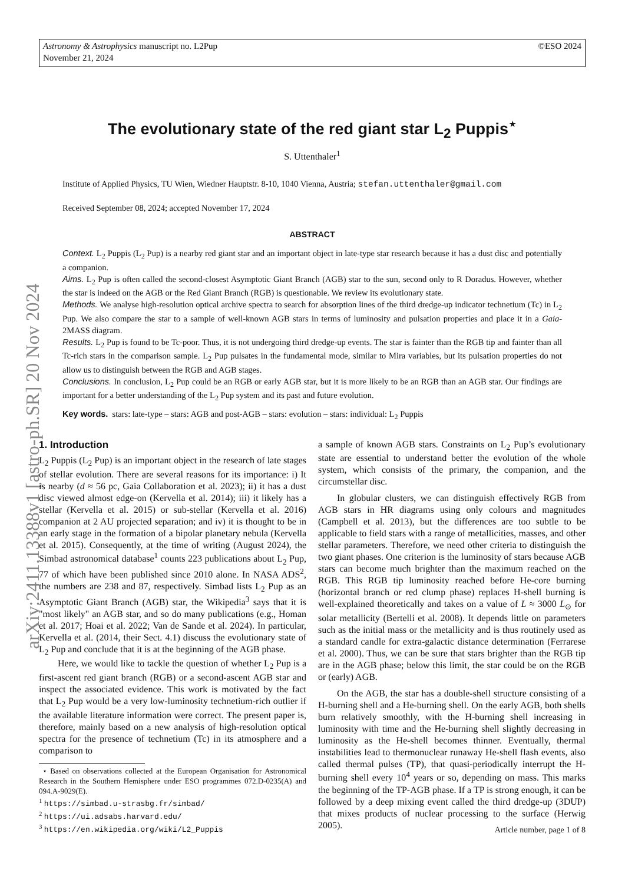©ESO 2024 Astronomy & Astrophysics manuscript no. L2Pup
November 21, 2024
arXiv:2411.13388v1 [astro-ph.SR] 20 Nov 2024
The evolutionary state of the red giant star L<sub>2</sub> Puppis<sup>⋆</sup>
S. Uttenthaler<sup>1</sup>
Institute of Applied Physics, TU Wien, Wiedner Hauptstr. 8-10, 1040 Vienna, Austria; stefan.uttenthaler@gmail.com
Received September 08, 2024; accepted November 17, 2024
ABSTRACT
Context. L<sub>2</sub> Puppis (L<sub>2</sub> Pup) is a nearby red giant star and an important object in late-type star research because it has a dust disc and potentially a companion.
Aims. L<sub>2</sub> Pup is often called the second-closest Asymptotic Giant Branch (AGB) star to the sun, second only to R Doradus. However, whether the star is indeed on the AGB or the Red Giant Branch (RGB) is questionable. We review its evolutionary state.
Methods. We analyse high-resolution optical archive spectra to search for absorption lines of the third dredge-up indicator technetium (Tc) in L<sub>2</sub> Pup. We also compare the star to a sample of well-known AGB stars in terms of luminosity and pulsation properties and place it in a Gaia-2MASS diagram.
Results. L<sub>2</sub> Pup is found to be Tc-poor. Thus, it is not undergoing third dredge-up events. The star is fainter than the RGB tip and fainter than all Tc-rich stars in the comparison sample. L<sub>2</sub> Pup pulsates in the fundamental mode, similar to Mira variables, but its pulsation properties do not allow us to distinguish between the RGB and AGB stages.
Conclusions. In conclusion, L<sub>2</sub> Pup could be an RGB or early AGB star, but it is more likely to be an RGB than an AGB star. Our findings are important for a better understanding of the L<sub>2</sub> Pup system and its past and future evolution.
Key words. stars: late-type – stars: AGB and post-AGB – stars: evolution – stars: individual: L<sub>2</sub> Puppis
1. Introduction
L<sub>2</sub> Puppis (L<sub>2</sub> Pup) is an important object in the research of late stages of stellar evolution. There are several reasons for its importance: i) It is nearby (d ≈ 56 pc, Gaia Collaboration et al. 2023); ii) it has a dust disc viewed almost edge-on (Kervella et al. 2014); iii) it likely has a stellar (Kervella et al. 2015) or sub-stellar (Kervella et al. 2016) companion at 2 AU projected separation; and iv) it is thought to be in an early stage in the formation of a bipolar planetary nebula (Kervella et al. 2015). Consequently, at the time of writing (August 2024), the Simbad astronomical database<sup>1</sup> counts 223 publications about L<sub>2</sub> Pup, 77 of which have been published since 2010 alone. In NASA ADS<sup>2</sup>, the numbers are 238 and 87, respectively. Simbad lists L<sub>2</sub> Pup as an Asymptotic Giant Branch (AGB) star, the Wikipedia<sup>3</sup> says that it is "most likely" an AGB star, and so do many publications (e.g., Homan et al. 2017; Hoai et al. 2022; Van de Sande et al. 2024). In particular, Kervella et al. (2014, their Sect. 4.1) discuss the evolutionary state of L<sub>2</sub> Pup and conclude that it is at the beginning of the AGB phase.
Here, we would like to tackle the question of whether L<sub>2</sub> Pup is a first-ascent red giant branch (RGB) or a second-ascent AGB star and inspect the associated evidence. This work is motivated by the fact that L<sub>2</sub> Pup would be a very low-luminosity technetium-rich outlier if the available literature information were correct. The present paper is, therefore, mainly based on a new analysis of high-resolution optical spectra for the presence of technetium (Tc) in its atmosphere and a comparison to
⋆ Based on observations collected at the European Organisation for Astronomical Research in the Southern Hemisphere under ESO programmes 072.D-0235(A) and 094.A-9029(E).
<sup>1</sup> https://simbad.u-strasbg.fr/simbad/
<sup>2</sup> https://ui.adsabs.harvard.edu/
<sup>3</sup> https://en.wikipedia.org/wiki/L2_Puppis
a sample of known AGB stars. Constraints on L<sub>2</sub> Pup’s evolutionary state are essential to understand better the evolution of the whole system, which consists of the primary, the companion, and the circumstellar disc.
In globular clusters, we can distinguish effectively RGB from AGB stars in HR diagrams using only colours and magnitudes (Campbell et al. 2013), but the differences are too subtle to be applicable to field stars with a range of metallicities, masses, and other stellar parameters. Therefore, we need other criteria to distinguish the two giant phases. One criterion is the luminosity of stars because AGB stars can become much brighter than the maximum reached on the RGB. This RGB tip luminosity reached before He-core burning (horizontal branch or red clump phase) replaces H-shell burning is well-explained theoretically and takes on a value of L ≈ 3000 L<sub>⊙</sub> for solar metallicity (Bertelli et al. 2008). It depends little on parameters such as the initial mass or the metallicity and is thus routinely used as a standard candle for extra-galactic distance determination (Ferrarese et al. 2000). Thus, we can be sure that stars brighter than the RGB tip are in the AGB phase; below this limit, the star could be on the RGB or (early) AGB.
On the AGB, the star has a double-shell structure consisting of a H-burning shell and a He-burning shell. On the early AGB, both shells burn relatively smoothly, with the H-burning shell increasing in luminosity with time and the He-burning shell slightly decreasing in luminosity as the He-shell becomes thinner. Eventually, thermal instabilities lead to thermonuclear runaway He-shell flash events, also called thermal pulses (TP), that quasi-periodically interrupt the H-burning shell every 10<sup>4</sup> years or so, depending on mass. This marks the beginning of the TP-AGB phase. If a TP is strong enough, it can be followed by a deep mixing event called the third dredge-up (3DUP) that mixes products of nuclear processing to the surface (Herwig 2005).
Article number, page 1 of 8